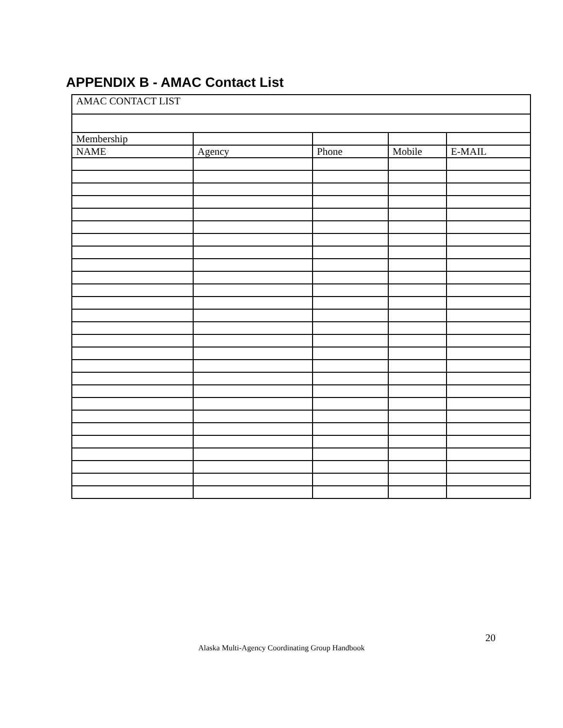APPENDIX B - AMAC Contact List
| AMAC CONTACT LIST | | | | |
| Membership | | | | |
| NAME | Agency | Phone | Mobile | E-MAIL |
20
Alaska Multi-Agency Coordinating Group Handbook